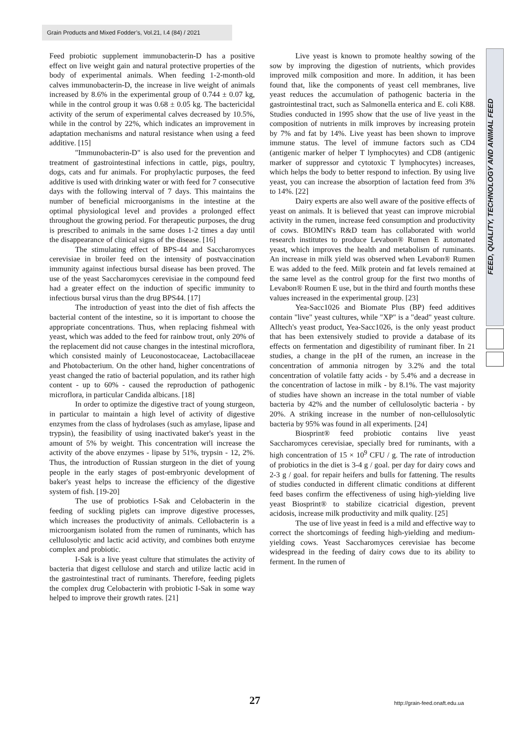Grain Products and Mixed Fodder’s, Vol.21, I.4 (84) / 2021
FEED, QUALITY, TECHNOLOGY AND ANIMAL FEED
Feed probiotic supplement immunobacterin-D has a positive effect on live weight gain and natural protective properties of the body of experimental animals. When feeding 1-2-month-old calves immunobacterin-D, the increase in live weight of animals increased by 8.6% in the experimental group of 0.744 ± 0.07 kg, while in the control group it was 0.68 ± 0.05 kg. The bactericidal activity of the serum of experimental calves decreased by 10.5%, while in the control by 22%, which indicates an improvement in adaptation mechanisms and natural resistance when using a feed additive. [15]
"Immunobacterin-D" is also used for the prevention and treatment of gastrointestinal infections in cattle, pigs, poultry, dogs, cats and fur animals. For prophylactic purposes, the feed additive is used with drinking water or with feed for 7 consecutive days with the following interval of 7 days. This maintains the number of beneficial microorganisms in the intestine at the optimal physiological level and provides a prolonged effect throughout the growing period. For therapeutic purposes, the drug is prescribed to animals in the same doses 1-2 times a day until the disappearance of clinical signs of the disease. [16]
The stimulating effect of BPS-44 and Saccharomyces cerevisiae in broiler feed on the intensity of postvaccination immunity against infectious bursal disease has been proved. The use of the yeast Saccharomyces cerevisiae in the compound feed had a greater effect on the induction of specific immunity to infectious bursal virus than the drug BPS44. [17]
The introduction of yeast into the diet of fish affects the bacterial content of the intestine, so it is important to choose the appropriate concentrations. Thus, when replacing fishmeal with yeast, which was added to the feed for rainbow trout, only 20% of the replacement did not cause changes in the intestinal microflora, which consisted mainly of Leuconostocaceae, Lactobacillaceae and Photobacterium. On the other hand, higher concentrations of yeast changed the ratio of bacterial population, and its rather high content - up to 60% - caused the reproduction of pathogenic microflora, in particular Candida albicans. [18]
In order to optimize the digestive tract of young sturgeon, in particular to maintain a high level of activity of digestive enzymes from the class of hydrolases (such as amylase, lipase and trypsin), the feasibility of using inactivated baker's yeast in the amount of 5% by weight. This concentration will increase the activity of the above enzymes - lipase by 51%, trypsin - 12, 2%. Thus, the introduction of Russian sturgeon in the diet of young people in the early stages of post-embryonic development of baker's yeast helps to increase the efficiency of the digestive system of fish. [19-20]
The use of probiotics I-Sak and Celobacterin in the feeding of suckling piglets can improve digestive processes, which increases the productivity of animals. Cellobacterin is a microorganism isolated from the rumen of ruminants, which has cellulosolytic and lactic acid activity, and combines both enzyme complex and probiotic.
I-Sak is a live yeast culture that stimulates the activity of bacteria that digest cellulose and starch and utilize lactic acid in the gastrointestinal tract of ruminants. Therefore, feeding piglets the complex drug Celobacterin with probiotic I-Sak in some way helped to improve their growth rates. [21]
Live yeast is known to promote healthy sowing of the sow by improving the digestion of nutrients, which provides improved milk composition and more. In addition, it has been found that, like the components of yeast cell membranes, live yeast reduces the accumulation of pathogenic bacteria in the gastrointestinal tract, such as Salmonella enterica and E. coli K88. Studies conducted in 1995 show that the use of live yeast in the composition of nutrients in milk improves by increasing protein by 7% and fat by 14%. Live yeast has been shown to improve immune status. The level of immune factors such as CD4 (antigenic marker of helper T lymphocytes) and CD8 (antigenic marker of suppressor and cytotoxic T lymphocytes) increases, which helps the body to better respond to infection. By using live yeast, you can increase the absorption of lactation feed from 3% to 14%. [22]
Dairy experts are also well aware of the positive effects of yeast on animals. It is believed that yeast can improve microbial activity in the rumen, increase feed consumption and productivity of cows. BIOMIN's R&D team has collaborated with world research institutes to produce Levabon® Rumen E automated yeast, which improves the health and metabolism of ruminants. An increase in milk yield was observed when Levabon® Rumen E was added to the feed. Milk protein and fat levels remained at the same level as the control group for the first two months of Levabon® Roumen E use, but in the third and fourth months these values increased in the experimental group. [23]
Yea-Sacc1026 and Biomate Plus (BP) feed additives contain "live" yeast cultures, while "XP" is a "dead" yeast culture. Alltech's yeast product, Yea-Sacc1026, is the only yeast product that has been extensively studied to provide a database of its effects on fermentation and digestibility of ruminant fiber. In 21 studies, a change in the pH of the rumen, an increase in the concentration of ammonia nitrogen by 3.2% and the total concentration of volatile fatty acids - by 5.4% and a decrease in the concentration of lactose in milk - by 8.1%. The vast majority of studies have shown an increase in the total number of viable bacteria by 42% and the number of cellulosolytic bacteria - by 20%. A striking increase in the number of non-cellulosolytic bacteria by 95% was found in all experiments. [24]
Biosprint® feed probiotic contains live yeast Saccharomyces cerevisiae, specially bred for ruminants, with a high concentration of 15 × 10<sup>9</sup> CFU / g. The rate of introduction of probiotics in the diet is 3-4 g / goal. per day for dairy cows and 2-3 g / goal. for repair heifers and bulls for fattening. The results of studies conducted in different climatic conditions at different feed bases confirm the effectiveness of using high-yielding live yeast Biosprint® to stabilize cicatricial digestion, prevent acidosis, increase milk productivity and milk quality. [25]
The use of live yeast in feed is a mild and effective way to correct the shortcomings of feeding high-yielding and medium-yielding cows. Yeast Saccharomyces cerevisiae has become widespread in the feeding of dairy cows due to its ability to ferment. In the rumen of
27 http://grain-feed.onaft.edu.ua